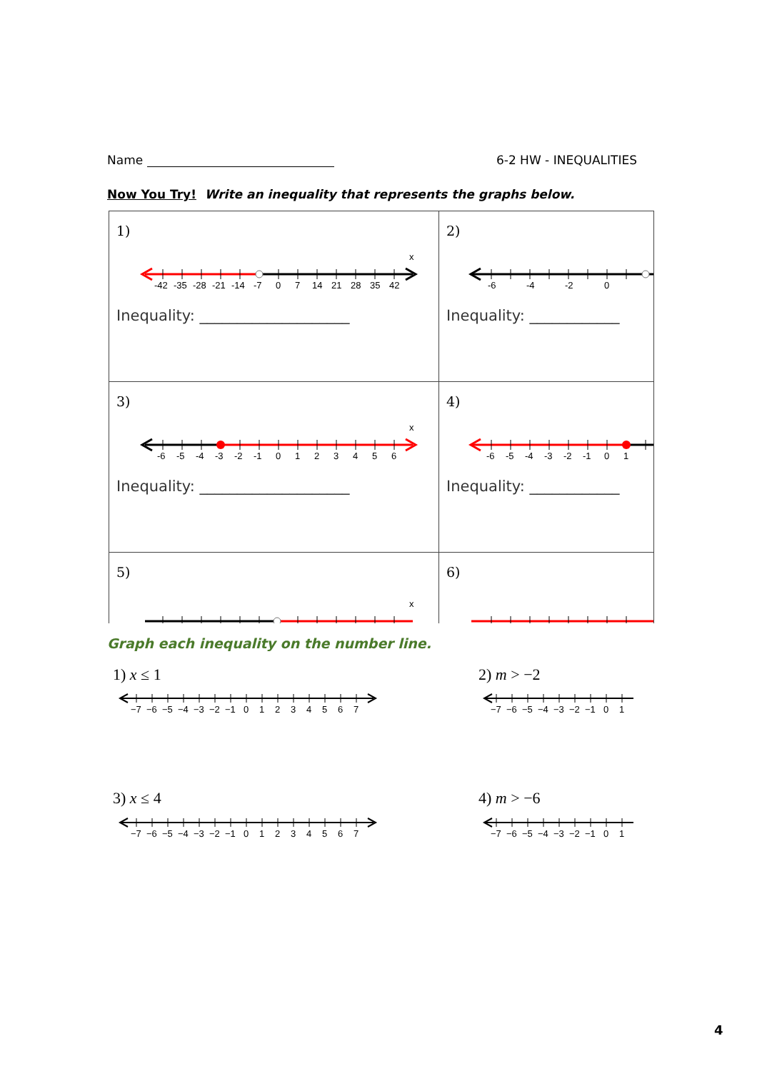Name 6-2 HW - INEQUALITIES
Now You Try! Write an inequality that represents the graphs below.
| 1) x -42 -35 -28 -21 -14 -7 0 7 14 21 28 35 42 Inequality: ____________________ | 2) -6 -4 -2 0 Inequality: ____________ |
| 3) x -6 -5 -4 -3 -2 -1 0 1 2 3 4 5 6 Inequality: ____________________ | 4) -6 -5 -4 -3 -2 -1 0 1 Inequality: ____________ |
| 5) x | 6) |
Graph each inequality on the number line.
1) x ≤ 1
−7
−6
−5
−4
−3
−2
−1
0
1
2
3
4
5
6
7
2) m > −2
−7
−6
−5
−4
−3
−2
−1
0
1
3) x ≤ 4
−7
−6
−5
−4
−3
−2
−1
0
1
2
3
4
5
6
7
4) m > −6
−7
−6
−5
−4
−3
−2
−1
0
1
4